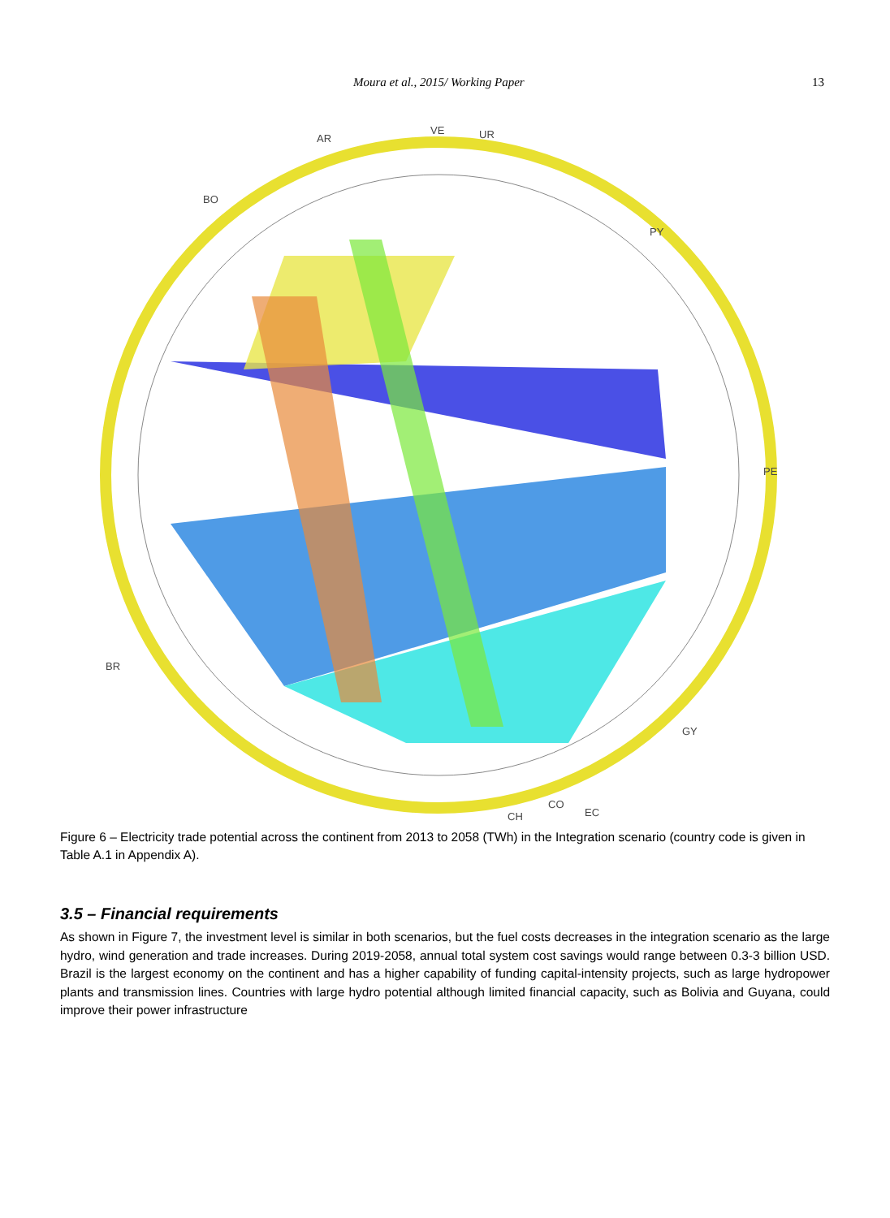Moura et al., 2015/ Working Paper 13
AR
VE
UR
PY
PE
GY
EC
CO
CH
BR
BO
Figure 6 – Electricity trade potential across the continent from 2013 to 2058 (TWh) in the Integration scenario (country code is given in Table A.1 in Appendix A).
3.5 – Financial requirements
As shown in Figure 7, the investment level is similar in both scenarios, but the fuel costs decreases in the integration scenario as the large hydro, wind generation and trade increases. During 2019-2058, annual total system cost savings would range between 0.3-3 billion USD. Brazil is the largest economy on the continent and has a higher capability of funding capital-intensity projects, such as large hydropower plants and transmission lines. Countries with large hydro potential although limited financial capacity, such as Bolivia and Guyana, could improve their power infrastructure